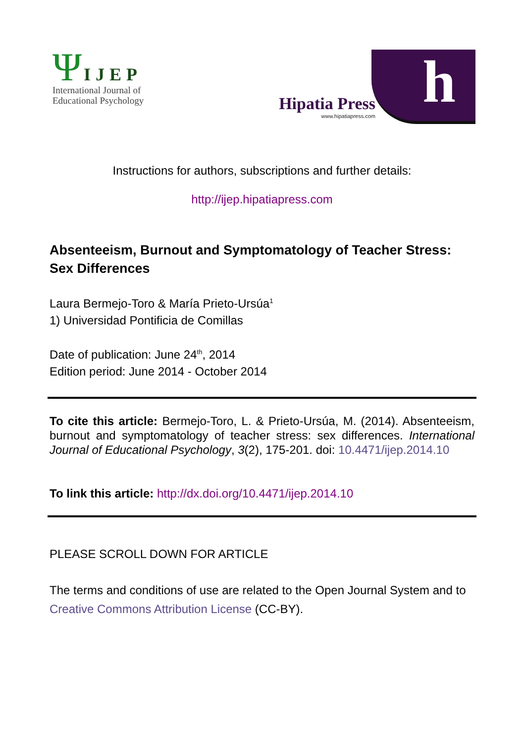Ψ IJEP
International Journal of
Educational Psychology
Hipatia Press
www.hipatiapress.com
h
Instructions for authors, subscriptions and further details:
http://ijep.hipatiapress.com
Absenteeism, Burnout and Symptomatology of Teacher Stress: Sex Differences
Laura Bermejo-Toro & María Prieto-Ursúa<sup>1</sup>
1) Universidad Pontificia de Comillas
Date of publication: June 24<sup>th</sup>, 2014
Edition period: June 2014 - October 2014
To cite this article: Bermejo-Toro, L. & Prieto-Ursúa, M. (2014). Absenteeism, burnout and symptomatology of teacher stress: sex differences. International Journal of Educational Psychology, 3(2), 175-201. doi: 10.4471/ijep.2014.10
To link this article: http://dx.doi.org/10.4471/ijep.2014.10
PLEASE SCROLL DOWN FOR ARTICLE
The terms and conditions of use are related to the Open Journal System and to Creative Commons Attribution License (CC-BY).